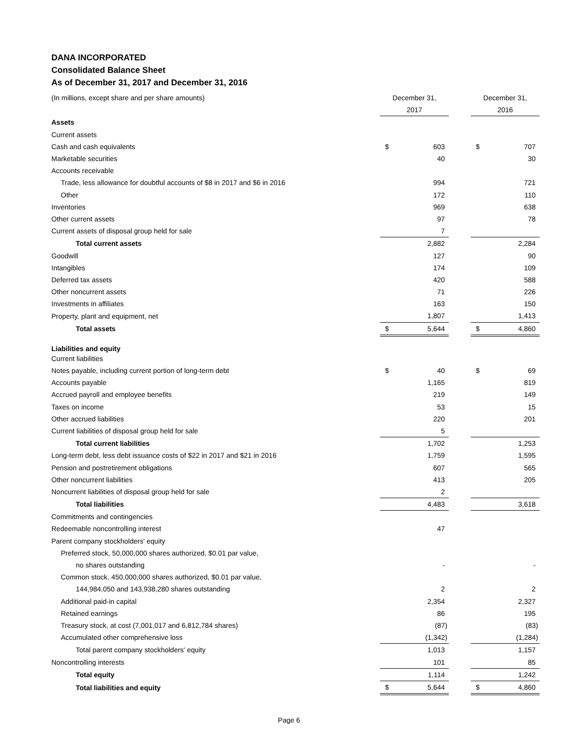DANA INCORPORATED
Consolidated Balance Sheet
As of December 31, 2017 and December 31, 2016
| (In millions, except share and per share amounts) | December 31, | | | December 31, | |
| | 2017 | | | 2016 | |
| Assets | | | | | |
| Current assets | | | | | |
| Cash and cash equivalents | $ | 603 | | $ | 707 |
| Marketable securities | | 40 | | | 30 |
| Accounts receivable | | | | | |
| Trade, less allowance for doubtful accounts of $8 in 2017 and $6 in 2016 | | 994 | | | 721 |
| Other | | 172 | | | 110 |
| Inventories | | 969 | | | 638 |
| Other current assets | | 97 | | | 78 |
| Current assets of disposal group held for sale | | 7 | | | |
| Total current assets | | 2,882 | | | 2,284 |
| Goodwill | | 127 | | | 90 |
| Intangibles | | 174 | | | 109 |
| Deferred tax assets | | 420 | | | 588 |
| Other noncurrent assets | | 71 | | | 226 |
| Investments in affiliates | | 163 | | | 150 |
| Property, plant and equipment, net | | 1,807 | | | 1,413 |
| Total assets | $ | 5,644 | | $ | 4,860 |
| Liabilities and equity | | | | | |
| Current liabilities | | | | | |
| Notes payable, including current portion of long-term debt | $ | 40 | | $ | 69 |
| Accounts payable | | 1,165 | | | 819 |
| Accrued payroll and employee benefits | | 219 | | | 149 |
| Taxes on income | | 53 | | | 15 |
| Other accrued liabilities | | 220 | | | 201 |
| Current liabilities of disposal group held for sale | | 5 | | | |
| Total current liabilities | | 1,702 | | | 1,253 |
| Long-term debt, less debt issuance costs of $22 in 2017 and $21 in 2016 | | 1,759 | | | 1,595 |
| Pension and postretirement obligations | | 607 | | | 565 |
| Other noncurrent liabilities | | 413 | | | 205 |
| Noncurrent liabilities of disposal group held for sale | | 2 | | | |
| Total liabilities | | 4,483 | | | 3,618 |
| Commitments and contingencies | | | | | |
| Redeemable noncontrolling interest | | 47 | | | |
| Parent company stockholders' equity | | | | | |
| Preferred stock, 50,000,000 shares authorized, $0.01 par value, | | | | | |
| no shares outstanding | | - | | | - |
| Common stock, 450,000,000 shares authorized, $0.01 par value, | | | | | |
| 144,984,050 and 143,938,280 shares outstanding | | 2 | | | 2 |
| Additional paid-in capital | | 2,354 | | | 2,327 |
| Retained earnings | | 86 | | | 195 |
| Treasury stock, at cost (7,001,017 and 6,812,784 shares) | | (87) | | | (83) |
| Accumulated other comprehensive loss | | (1,342) | | | (1,284) |
| Total parent company stockholders' equity | | 1,013 | | | 1,157 |
| Noncontrolling interests | | 101 | | | 85 |
| Total equity | | 1,114 | | | 1,242 |
| Total liabilities and equity | $ | 5,644 | | $ | 4,860 |
Page 6